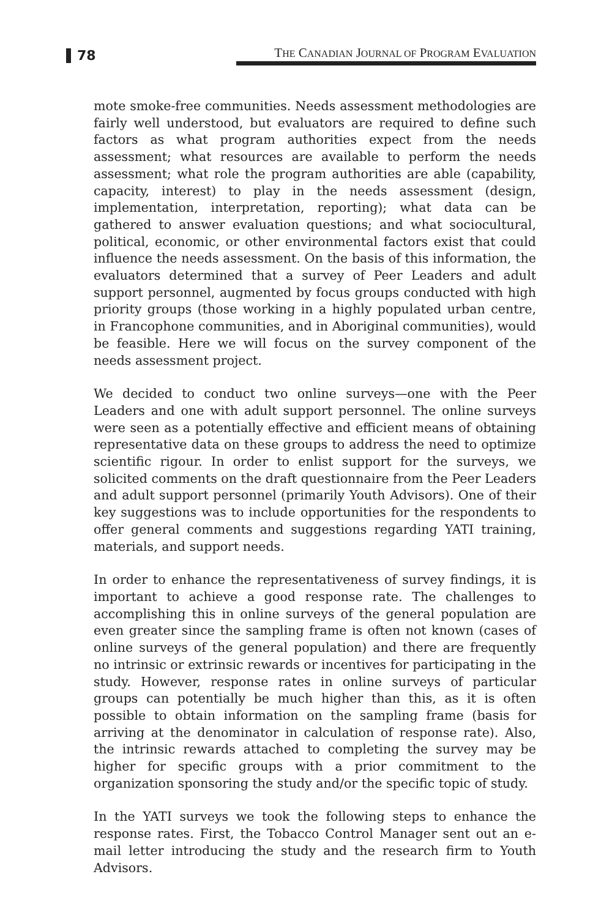78
THE CANADIAN JOURNAL OF PROGRAM EVALUATION
mote smoke-free communities. Needs assessment methodologies are fairly well understood, but evaluators are required to define such factors as what program authorities expect from the needs assessment; what resources are available to perform the needs assessment; what role the program authorities are able (capability, capacity, interest) to play in the needs assessment (design, implementation, interpretation, reporting); what data can be gathered to answer evaluation questions; and what sociocultural, political, economic, or other environmental factors exist that could influence the needs assessment. On the basis of this information, the evaluators determined that a survey of Peer Leaders and adult support personnel, augmented by focus groups conducted with high priority groups (those working in a highly populated urban centre, in Francophone communities, and in Aboriginal communities), would be feasible. Here we will focus on the survey component of the needs assessment project.
We decided to conduct two online surveys—one with the Peer Leaders and one with adult support personnel. The online surveys were seen as a potentially effective and efficient means of obtaining representative data on these groups to address the need to optimize scientific rigour. In order to enlist support for the surveys, we solicited comments on the draft questionnaire from the Peer Leaders and adult support personnel (primarily Youth Advisors). One of their key suggestions was to include opportunities for the respondents to offer general comments and suggestions regarding YATI training, materials, and support needs.
In order to enhance the representativeness of survey findings, it is important to achieve a good response rate. The challenges to accomplishing this in online surveys of the general population are even greater since the sampling frame is often not known (cases of online surveys of the general population) and there are frequently no intrinsic or extrinsic rewards or incentives for participating in the study. However, response rates in online surveys of particular groups can potentially be much higher than this, as it is often possible to obtain information on the sampling frame (basis for arriving at the denominator in calculation of response rate). Also, the intrinsic rewards attached to completing the survey may be higher for specific groups with a prior commitment to the organization sponsoring the study and/or the specific topic of study.
In the YATI surveys we took the following steps to enhance the response rates. First, the Tobacco Control Manager sent out an e-mail letter introducing the study and the research firm to Youth Advisors.